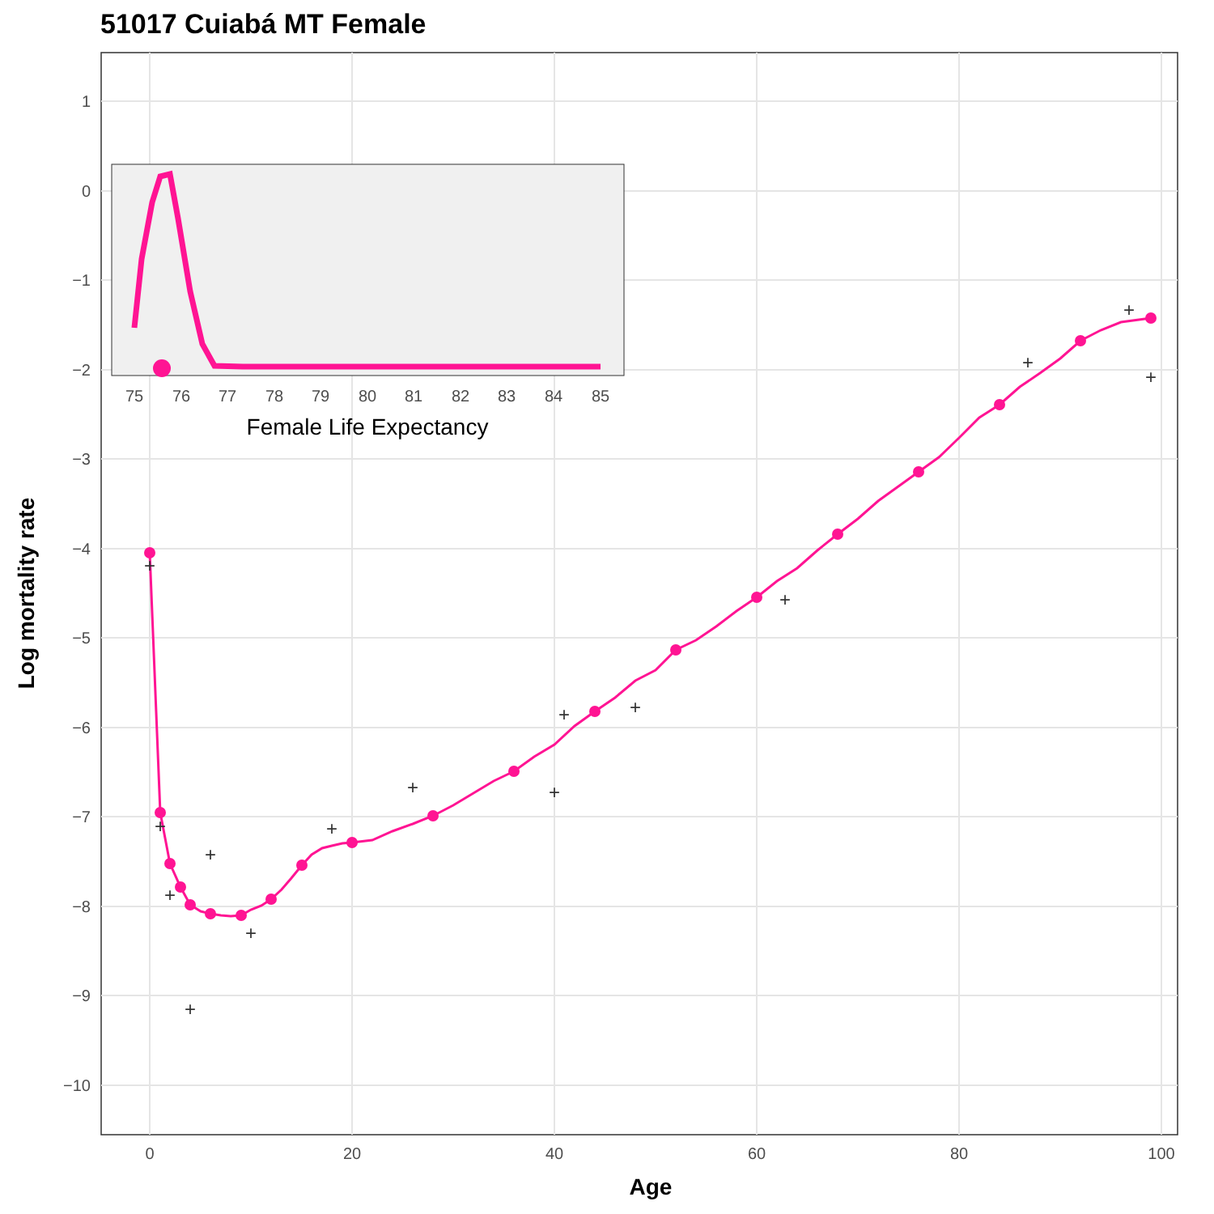51017 Cuiabá MT Female
1
0
−1
−2
−3
−4
−5
−6
−7
−8
−9
−10
0
20
40
60
80
100
Age
Log mortality rate
+
+
+
+
+
+
+
+
+
+
+
+
+
+
+
75
76
77
78
79
80
81
82
83
84
85
Female Life Expectancy